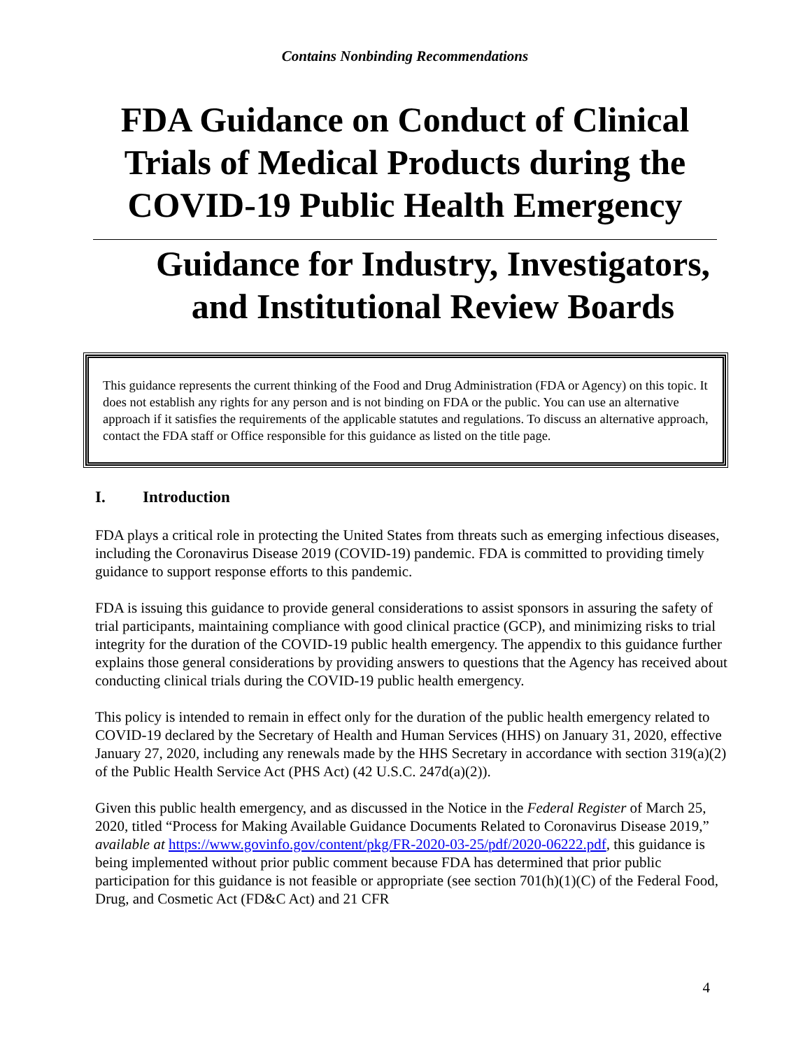Contains Nonbinding Recommendations
FDA Guidance on Conduct of Clinical
Trials of Medical Products during the
COVID-19 Public Health Emergency
Guidance for Industry, Investigators,
and Institutional Review Boards
This guidance represents the current thinking of the Food and Drug Administration (FDA or Agency) on this topic. It does not establish any rights for any person and is not binding on FDA or the public. You can use an alternative approach if it satisfies the requirements of the applicable statutes and regulations. To discuss an alternative approach, contact the FDA staff or Office responsible for this guidance as listed on the title page.
I. Introduction
FDA plays a critical role in protecting the United States from threats such as emerging infectious diseases, including the Coronavirus Disease 2019 (COVID-19) pandemic. FDA is committed to providing timely guidance to support response efforts to this pandemic.
FDA is issuing this guidance to provide general considerations to assist sponsors in assuring the safety of trial participants, maintaining compliance with good clinical practice (GCP), and minimizing risks to trial integrity for the duration of the COVID-19 public health emergency. The appendix to this guidance further explains those general considerations by providing answers to questions that the Agency has received about conducting clinical trials during the COVID-19 public health emergency.
This policy is intended to remain in effect only for the duration of the public health emergency related to COVID-19 declared by the Secretary of Health and Human Services (HHS) on January 31, 2020, effective January 27, 2020, including any renewals made by the HHS Secretary in accordance with section 319(a)(2) of the Public Health Service Act (PHS Act) (42 U.S.C. 247d(a)(2)).
Given this public health emergency, and as discussed in the Notice in the Federal Register of March 25, 2020, titled “Process for Making Available Guidance Documents Related to Coronavirus Disease 2019,” available at https://www.govinfo.gov/content/pkg/FR-2020-03-25/pdf/2020-06222.pdf, this guidance is being implemented without prior public comment because FDA has determined that prior public participation for this guidance is not feasible or appropriate (see section 701(h)(1)(C) of the Federal Food, Drug, and Cosmetic Act (FD&C Act) and 21 CFR
4